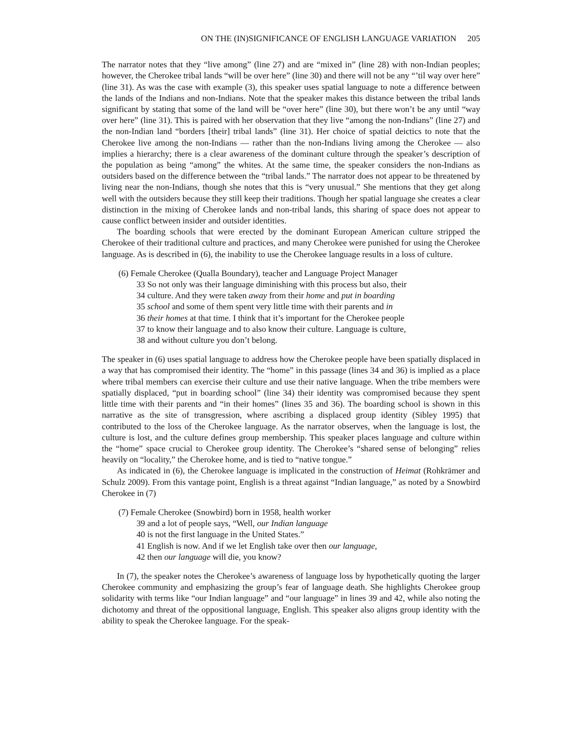ON THE (IN)SIGNIFICANCE OF ENGLISH LANGUAGE VARIATION 205
The narrator notes that they “live among” (line 27) and are “mixed in” (line 28) with non-Indian peoples; however, the Cherokee tribal lands “will be over here” (line 30) and there will not be any “’til way over here” (line 31). As was the case with example (3), this speaker uses spatial language to note a difference between the lands of the Indians and non-Indians. Note that the speaker makes this distance between the tribal lands significant by stating that some of the land will be “over here” (line 30), but there won’t be any until “way over here” (line 31). This is paired with her observation that they live “among the non-Indians” (line 27) and the non-Indian land “borders [their] tribal lands” (line 31). Her choice of spatial deictics to note that the Cherokee live among the non-Indians — rather than the non-Indians living among the Cherokee — also implies a hierarchy; there is a clear awareness of the dominant culture through the speaker’s description of the population as being “among” the whites. At the same time, the speaker considers the non-Indians as outsiders based on the difference between the “tribal lands.” The narrator does not appear to be threatened by living near the non-Indians, though she notes that this is “very unusual.” She mentions that they get along well with the outsiders because they still keep their traditions. Though her spatial language she creates a clear distinction in the mixing of Cherokee lands and non-tribal lands, this sharing of space does not appear to cause conflict between insider and outsider identities.
The boarding schools that were erected by the dominant European American culture stripped the Cherokee of their traditional culture and practices, and many Cherokee were punished for using the Cherokee language. As is described in (6), the inability to use the Cherokee language results in a loss of culture.
(6) Female Cherokee (Qualla Boundary), teacher and Language Project Manager
33 So not only was their language diminishing with this process but also, their
34 culture. And they were taken away from their home and put in boarding
35 school and some of them spent very little time with their parents and in
36 their homes at that time. I think that it’s important for the Cherokee people
37 to know their language and to also know their culture. Language is culture,
38 and without culture you don’t belong.
The speaker in (6) uses spatial language to address how the Cherokee people have been spatially displaced in a way that has compromised their identity. The “home” in this passage (lines 34 and 36) is implied as a place where tribal members can exercise their culture and use their native language. When the tribe members were spatially displaced, “put in boarding school” (line 34) their identity was compromised because they spent little time with their parents and “in their homes” (lines 35 and 36). The boarding school is shown in this narrative as the site of transgression, where ascribing a displaced group identity (Sibley 1995) that contributed to the loss of the Cherokee language. As the narrator observes, when the language is lost, the culture is lost, and the culture defines group membership. This speaker places language and culture within the “home” space crucial to Cherokee group identity. The Cherokee’s “shared sense of belonging” relies heavily on “locality,” the Cherokee home, and is tied to “native tongue.”
As indicated in (6), the Cherokee language is implicated in the construction of Heimat (Rohkrämer and Schulz 2009). From this vantage point, English is a threat against “Indian language,” as noted by a Snowbird Cherokee in (7)
(7) Female Cherokee (Snowbird) born in 1958, health worker
39 and a lot of people says, “Well, our Indian language
40 is not the first language in the United States.”
41 English is now. And if we let English take over then our language,
42 then our language will die, you know?
In (7), the speaker notes the Cherokee’s awareness of language loss by hypothetically quoting the larger Cherokee community and emphasizing the group’s fear of language death. She highlights Cherokee group solidarity with terms like “our Indian language” and “our language” in lines 39 and 42, while also noting the dichotomy and threat of the oppositional language, English. This speaker also aligns group identity with the ability to speak the Cherokee language. For the speak-